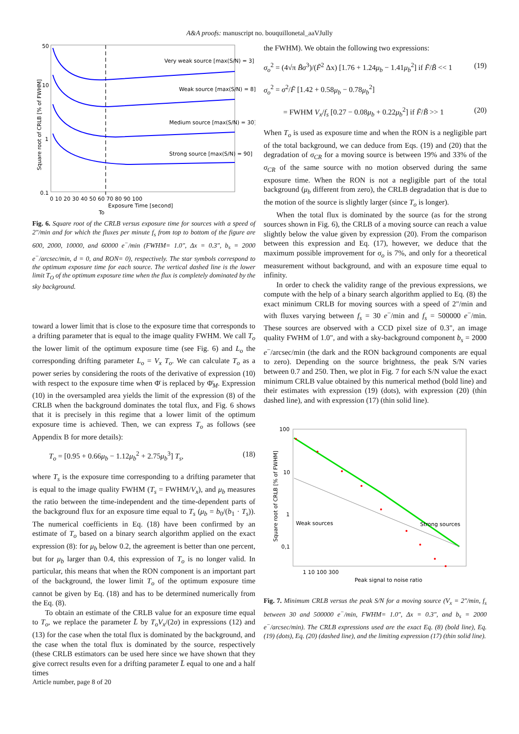A&A proofs: manuscript no. bouquillonetal_aaVJully
50
10
1
0.1
Very weak source [max(S/N) = 3]
Weak source [max(S/N) = 8]
Medium source [max(S/N) = 30]
Strong source [max(S/N) = 90]
0 10 20 30 40 50 60 70 80 90 100
Exposure Time [second]
To
Square root of CRLB [% of FWHM]
Fig. 6. Square root of the CRLB versus exposure time for sources with a speed of 2″/min and for which the fluxes per minute f<sub>s</sub> from top to bottom of the figure are 600, 2000, 10000, and 60000 e<sup>−</sup>/min (FWHM= 1.0″, Δx = 0.3″, b<sub>s</sub> = 2000 e<sup>−</sup>/arcsec/min, d = 0, and RON= 0), respectively. The star symbols correspond to the optimum exposure time for each source. The vertical dashed line is the lower limit T<sub>O</sub> of the optimum exposure time when the flux is completely dominated by the sky background.
toward a lower limit that is close to the exposure time that corresponds to a drifting parameter that is equal to the image quality FWHM. We call T<sub>o</sub> the lower limit of the optimum exposure time (see Fig. 6) and L<sub>o</sub> the corresponding drifting parameter L<sub>o</sub> = V<sub>x</sub> T<sub>o</sub>. We can calculate T<sub>o</sub> as a power series by considering the roots of the derivative of expression (10) with respect to the exposure time when Φ̄ is replaced by Φ̄<sub>M</sub>. Expression (10) in the oversampled area yields the limit of the expression (8) of the CRLB when the background dominates the total flux, and Fig. 6 shows that it is precisely in this regime that a lower limit of the optimum exposure time is achieved. Then, we can express T<sub>o</sub> as follows (see Appendix B for more details):
T<sub>o</sub> = [0.95 + 0.66μ<sub>b</sub> − 1.12μ<sub>b</sub><sup>2</sup> + 2.75μ<sub>b</sub><sup>3</sup>] T<sub>s</sub>, (18)
where T<sub>s</sub> is the exposure time corresponding to a drifting parameter that is equal to the image quality FWHM (T<sub>s</sub> = FWHM/V<sub>x</sub>), and μ<sub>b</sub> measures the ratio between the time-independent and the time-dependent parts of the background flux for an exposure time equal to T<sub>s</sub> (μ<sub>b</sub> = b<sub>0</sub>/(b<sub>1</sub> · T<sub>s</sub>)). The numerical coefficients in Eq. (18) have been confirmed by an estimate of T<sub>o</sub> based on a binary search algorithm applied on the exact expression (8): for μ<sub>b</sub> below 0.2, the agreement is better than one percent, but for μ<sub>b</sub> larger than 0.4, this expression of T<sub>o</sub> is no longer valid. In particular, this means that when the RON component is an important part of the background, the lower limit T<sub>o</sub> of the optimum exposure time cannot be given by Eq. (18) and has to be determined numerically from the Eq. (8).
To obtain an estimate of the CRLB value for an exposure time equal to T<sub>o</sub>, we replace the parameter L̄ by T<sub>o</sub>V<sub>x</sub>/(2σ) in expressions (12) and (13) for the case when the total flux is dominated by the background, and the case when the total flux is dominated by the source, respectively (these CRLB estimators can be used here since we have shown that they give correct results even for a drifting parameter L̄ equal to one and a half times
the FWHM). We obtain the following two expressions:
σ<sub>o</sub><sup>2</sup> = (4√π B̃σ<sup>3</sup>)/(F̃<sup>2</sup> Δx) [1.76 + 1.24μ<sub>b</sub> − 1.41μ<sub>b</sub><sup>2</sup>] if F̃/B̃ << 1 (19)
σ<sub>o</sub><sup>2</sup> = σ<sup>2</sup>/F̃ [1.42 + 0.58μ<sub>b</sub> − 0.78μ<sub>b</sub><sup>2</sup>]
= FWHM V<sub>x</sub>/f<sub>s</sub> [0.27 − 0.08μ<sub>b</sub> + 0.22μ<sub>b</sub><sup>2</sup>] if F̃/B̃ >> 1 (20)
When T<sub>o</sub> is used as exposure time and when the RON is a negligible part of the total background, we can deduce from Eqs. (19) and (20) that the degradation of σ<sub>CR</sub> for a moving source is between 19% and 33% of the σ<sub>CR</sub> of the same source with no motion observed during the same exposure time. When the RON is not a negligible part of the total background (μ<sub>b</sub> different from zero), the CRLB degradation that is due to the motion of the source is slightly larger (since T<sub>o</sub> is longer).
When the total flux is dominated by the source (as for the strong sources shown in Fig. 6), the CRLB of a moving source can reach a value slightly below the value given by expression (20). From the comparison between this expression and Eq. (17), however, we deduce that the maximum possible improvement for σ<sub>o</sub> is 7%, and only for a theoretical measurement without background, and with an exposure time equal to infinity.
In order to check the validity range of the previous expressions, we compute with the help of a binary search algorithm applied to Eq. (8) the exact minimum CRLB for moving sources with a speed of 2"/min and with fluxes varying between f<sub>s</sub> = 30 e<sup>−</sup>/min and f<sub>s</sub> = 500000 e<sup>−</sup>/min. These sources are observed with a CCD pixel size of 0.3", an image quality FWHM of 1.0", and with a sky-background component b<sub>s</sub> = 2000 e<sup>−</sup>/arcsec/min (the dark and the RON background components are equal to zero). Depending on the source brightness, the peak S/N varies between 0.7 and 250. Then, we plot in Fig. 7 for each S/N value the exact minimum CRLB value obtained by this numerical method (bold line) and their estimates with expression (19) (dots), with expression (20) (thin dashed line), and with expression (17) (thin solid line).
100
10
1
0,1
Weak sources
Strong sources
1 10 100 300
Peak signal to noise ratio
Square root of CRLB [% of FWHM]
Fig. 7. Minimum CRLB versus the peak S/N for a moving source (V<sub>x</sub> = 2″/min, f<sub>s</sub> between 30 and 500000 e<sup>−</sup>/min, FWHM= 1.0″, Δx = 0.3″, and b<sub>s</sub> = 2000 e<sup>−</sup>/arcsec/min). The CRLB expressions used are the exact Eq. (8) (bold line), Eq. (19) (dots), Eq. (20) (dashed line), and the limiting expression (17) (thin solid line).
Article number, page 8 of 20